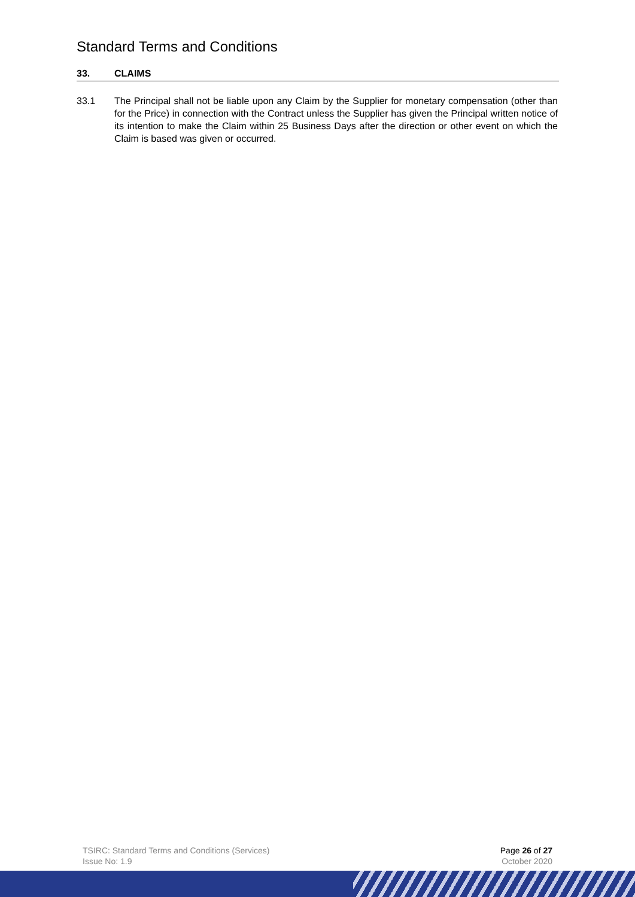Standard Terms and Conditions
33. CLAIMS
33.1 The Principal shall not be liable upon any Claim by the Supplier for monetary compensation (other than for the Price) in connection with the Contract unless the Supplier has given the Principal written notice of its intention to make the Claim within 25 Business Days after the direction or other event on which the Claim is based was given or occurred.
TSIRC: Standard Terms and Conditions (Services)
Issue No: 1.9
Page 26 of 27
October 2020